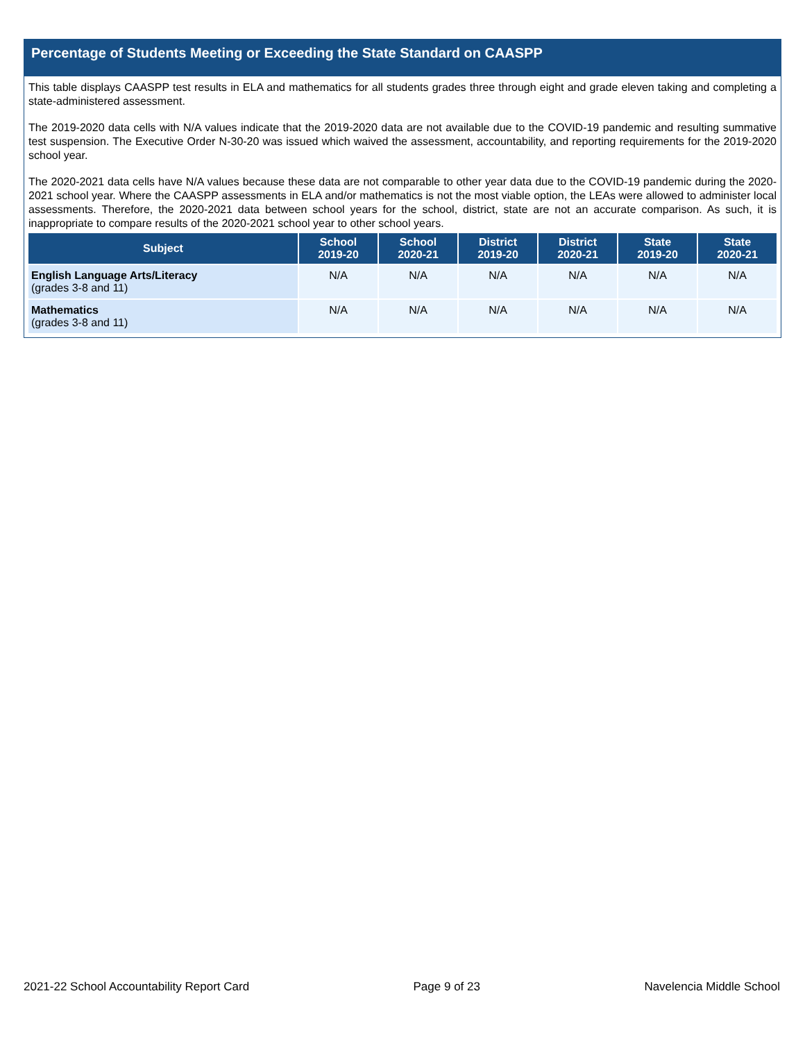Percentage of Students Meeting or Exceeding the State Standard on CAASPP
This table displays CAASPP test results in ELA and mathematics for all students grades three through eight and grade eleven taking and completing a state-administered assessment.
The 2019-2020 data cells with N/A values indicate that the 2019-2020 data are not available due to the COVID-19 pandemic and resulting summative test suspension. The Executive Order N-30-20 was issued which waived the assessment, accountability, and reporting requirements for the 2019-2020 school year.
The 2020-2021 data cells have N/A values because these data are not comparable to other year data due to the COVID-19 pandemic during the 2020-2021 school year. Where the CAASPP assessments in ELA and/or mathematics is not the most viable option, the LEAs were allowed to administer local assessments. Therefore, the 2020-2021 data between school years for the school, district, state are not an accurate comparison. As such, it is inappropriate to compare results of the 2020-2021 school year to other school years.
| Subject | School 2019-20 | School 2020-21 | District 2019-20 | District 2020-21 | State 2019-20 | State 2020-21 |
| --- | --- | --- | --- | --- | --- | --- |
| English Language Arts/Literacy (grades 3-8 and 11) | N/A | N/A | N/A | N/A | N/A | N/A |
| Mathematics (grades 3-8 and 11) | N/A | N/A | N/A | N/A | N/A | N/A |
2021-22 School Accountability Report Card Page 9 of 23 Navelencia Middle School